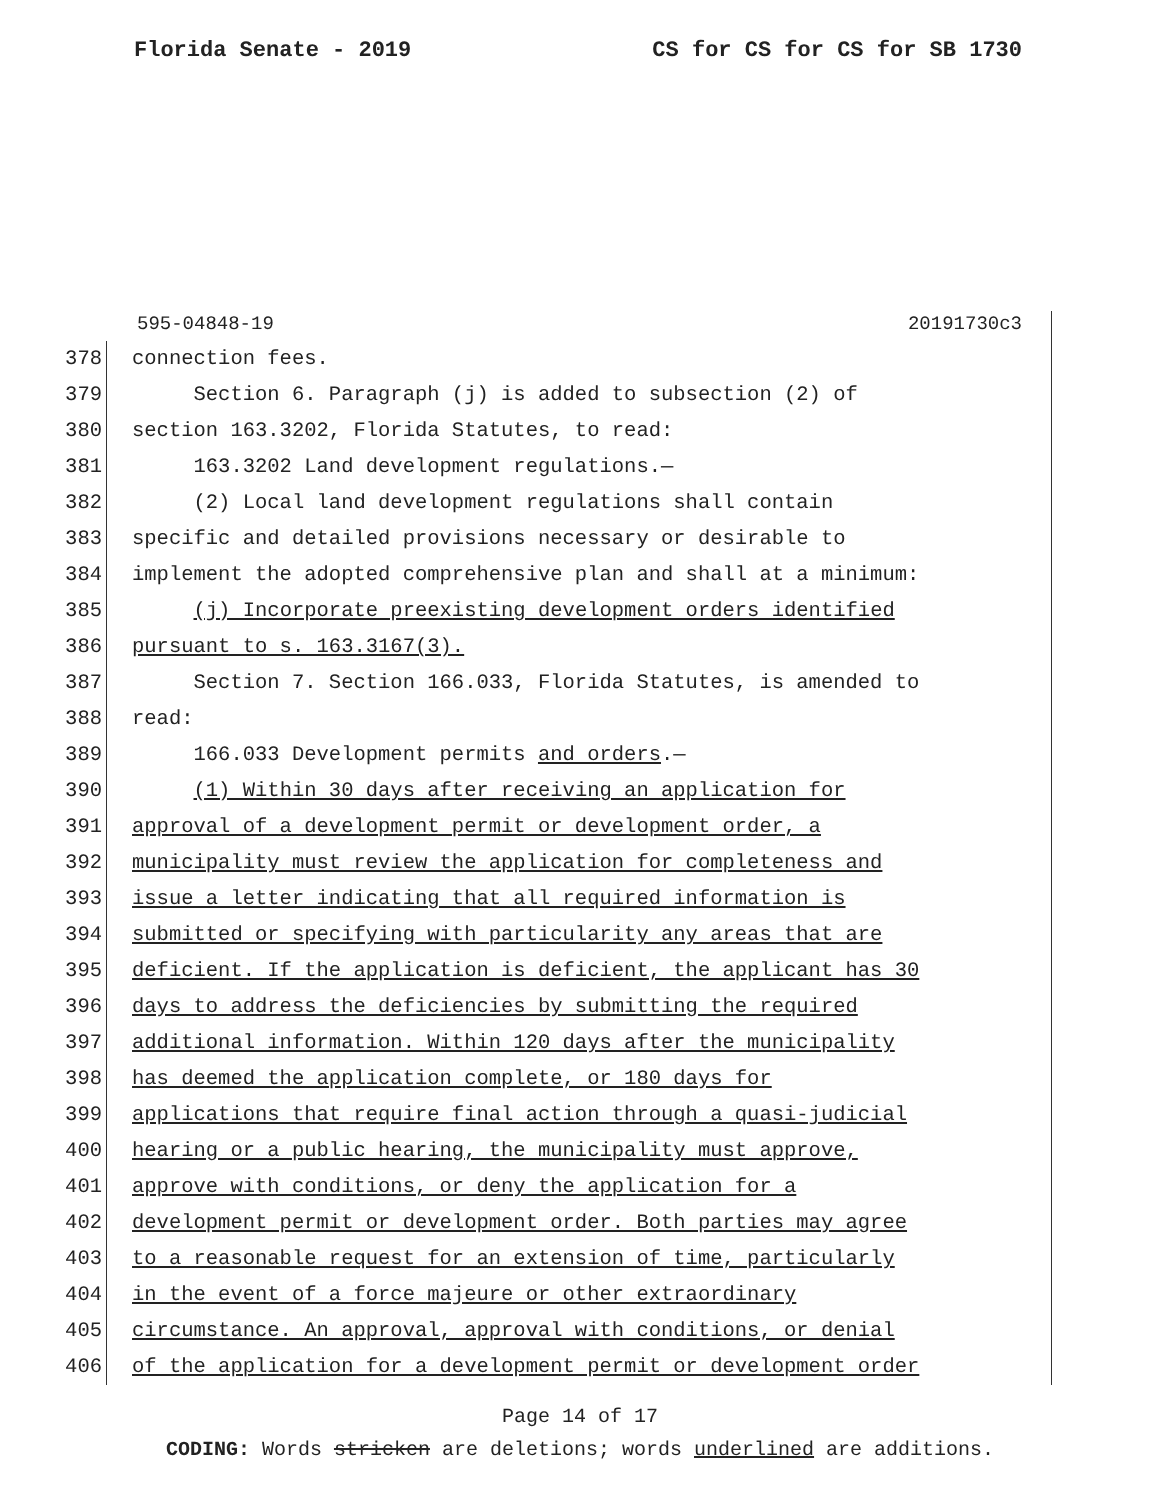Florida Senate - 2019 CS for CS for CS for SB 1730
595-04848-19 20191730c3
378 connection fees.
379 Section 6. Paragraph (j) is added to subsection (2) of
380 section 163.3202, Florida Statutes, to read:
381 163.3202 Land development regulations.—
382 (2) Local land development regulations shall contain
383 specific and detailed provisions necessary or desirable to
384 implement the adopted comprehensive plan and shall at a minimum:
385 (j) Incorporate preexisting development orders identified
386 pursuant to s. 163.3167(3).
387 Section 7. Section 166.033, Florida Statutes, is amended to
388 read:
389 166.033 Development permits and orders.—
390 (1) Within 30 days after receiving an application for
391 approval of a development permit or development order, a
392 municipality must review the application for completeness and
393 issue a letter indicating that all required information is
394 submitted or specifying with particularity any areas that are
395 deficient. If the application is deficient, the applicant has 30
396 days to address the deficiencies by submitting the required
397 additional information. Within 120 days after the municipality
398 has deemed the application complete, or 180 days for
399 applications that require final action through a quasi-judicial
400 hearing or a public hearing, the municipality must approve,
401 approve with conditions, or deny the application for a
402 development permit or development order. Both parties may agree
403 to a reasonable request for an extension of time, particularly
404 in the event of a force majeure or other extraordinary
405 circumstance. An approval, approval with conditions, or denial
406 of the application for a development permit or development order
Page 14 of 17
CODING: Words stricken are deletions; words underlined are additions.